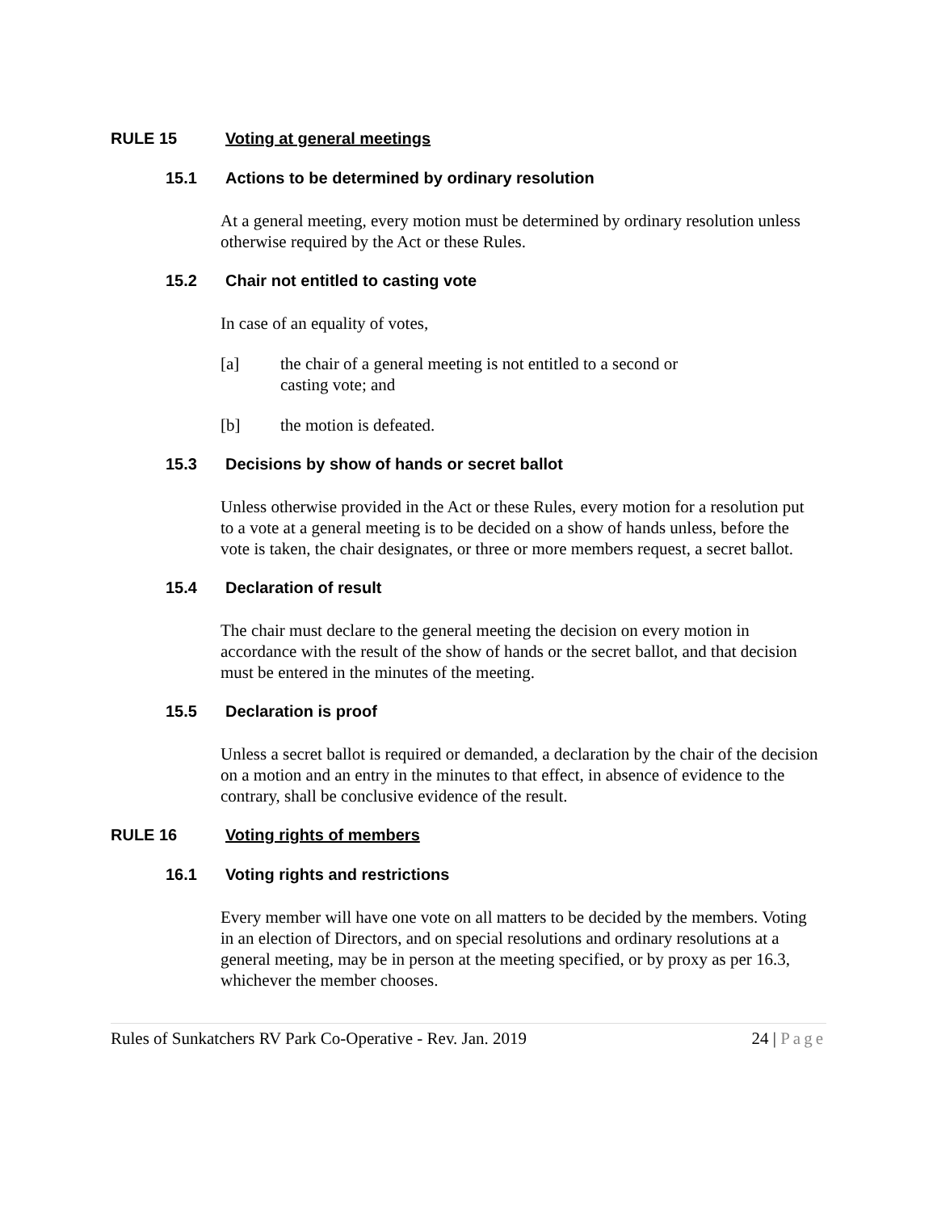RULE 15 Voting at general meetings
15.1 Actions to be determined by ordinary resolution
At a general meeting, every motion must be determined by ordinary resolution unless otherwise required by the Act or these Rules.
15.2 Chair not entitled to casting vote
In case of an equality of votes,
[a] the chair of a general meeting is not entitled to a second or casting vote; and
[b] the motion is defeated.
15.3 Decisions by show of hands or secret ballot
Unless otherwise provided in the Act or these Rules, every motion for a resolution put to a vote at a general meeting is to be decided on a show of hands unless, before the vote is taken, the chair designates, or three or more members request, a secret ballot.
15.4 Declaration of result
The chair must declare to the general meeting the decision on every motion in accordance with the result of the show of hands or the secret ballot, and that decision must be entered in the minutes of the meeting.
15.5 Declaration is proof
Unless a secret ballot is required or demanded, a declaration by the chair of the decision on a motion and an entry in the minutes to that effect, in absence of evidence to the contrary, shall be conclusive evidence of the result.
RULE 16 Voting rights of members
16.1 Voting rights and restrictions
Every member will have one vote on all matters to be decided by the members. Voting in an election of Directors, and on special resolutions and ordinary resolutions at a general meeting, may be in person at the meeting specified, or by proxy as per 16.3, whichever the member chooses.
Rules of Sunkatchers RV Park Co-Operative - Rev. Jan. 2019 24 | Page